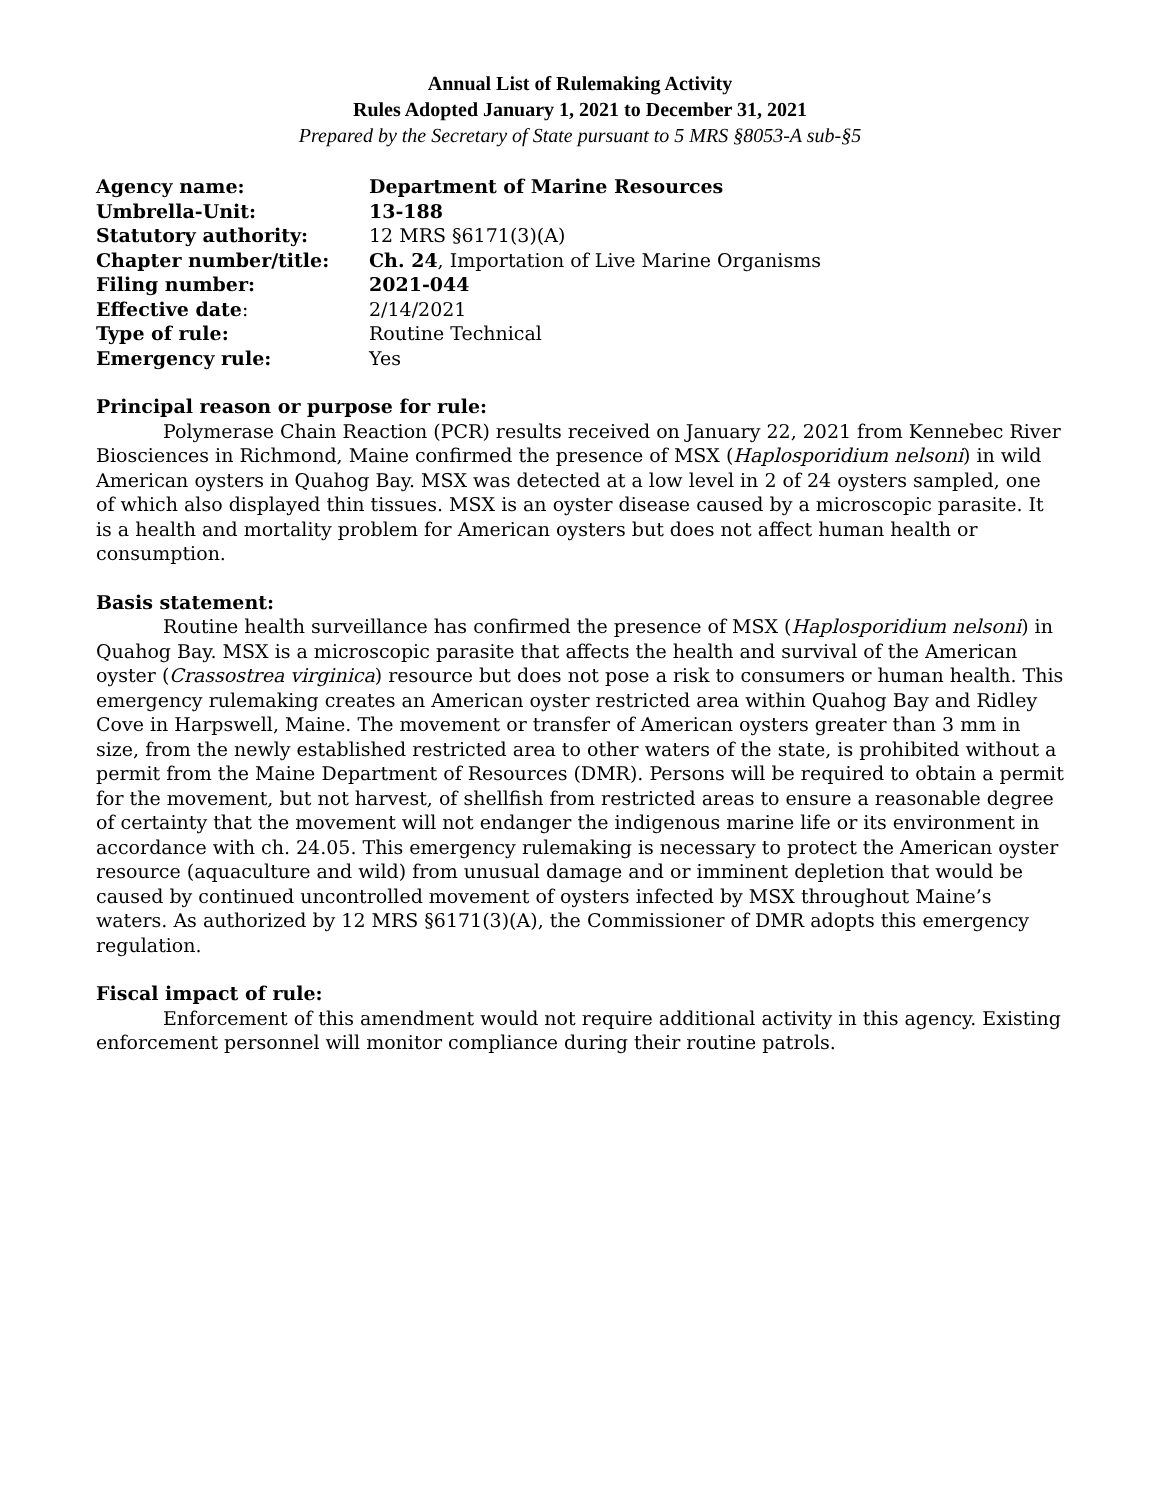Annual List of Rulemaking Activity
Rules Adopted January 1, 2021 to December 31, 2021
Prepared by the Secretary of State pursuant to 5 MRS §8053-A sub-§5
| Agency name: | Department of Marine Resources |
| Umbrella-Unit: | 13-188 |
| Statutory authority: | 12 MRS §6171(3)(A) |
| Chapter number/title: | Ch. 24 , Importation of Live Marine Organisms |
| Filing number: | 2021-044 |
| Effective date : | 2/14/2021 |
| Type of rule: | Routine Technical |
| Emergency rule: | Yes |
Principal reason or purpose for rule:
Polymerase Chain Reaction (PCR) results received on January 22, 2021 from Kennebec River Biosciences in Richmond, Maine confirmed the presence of MSX (Haplosporidium nelsoni) in wild American oysters in Quahog Bay. MSX was detected at a low level in 2 of 24 oysters sampled, one of which also displayed thin tissues. MSX is an oyster disease caused by a microscopic parasite. It is a health and mortality problem for American oysters but does not affect human health or consumption.
Basis statement:
Routine health surveillance has confirmed the presence of MSX (Haplosporidium nelsoni) in Quahog Bay. MSX is a microscopic parasite that affects the health and survival of the American oyster (Crassostrea virginica) resource but does not pose a risk to consumers or human health. This emergency rulemaking creates an American oyster restricted area within Quahog Bay and Ridley Cove in Harpswell, Maine. The movement or transfer of American oysters greater than 3 mm in size, from the newly established restricted area to other waters of the state, is prohibited without a permit from the Maine Department of Resources (DMR). Persons will be required to obtain a permit for the movement, but not harvest, of shellfish from restricted areas to ensure a reasonable degree of certainty that the movement will not endanger the indigenous marine life or its environment in accordance with ch. 24.05. This emergency rulemaking is necessary to protect the American oyster resource (aquaculture and wild) from unusual damage and or imminent depletion that would be caused by continued uncontrolled movement of oysters infected by MSX throughout Maine’s waters. As authorized by 12 MRS §6171(3)(A), the Commissioner of DMR adopts this emergency regulation.
Fiscal impact of rule:
Enforcement of this amendment would not require additional activity in this agency. Existing enforcement personnel will monitor compliance during their routine patrols.